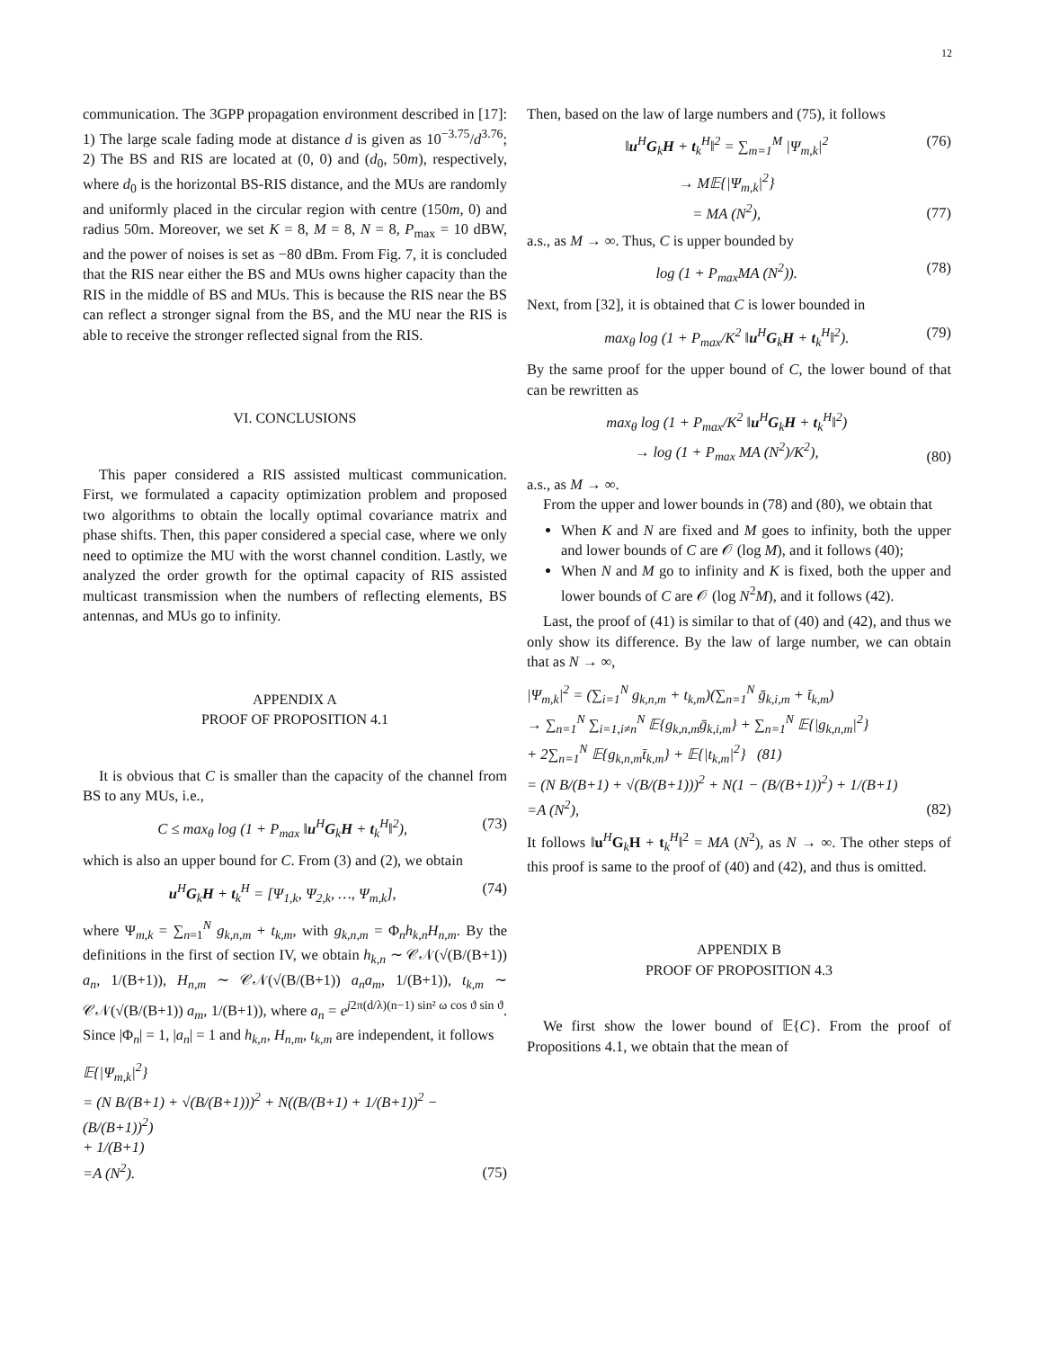12
communication. The 3GPP propagation environment described in [17]: 1) The large scale fading mode at distance d is given as 10<sup>−3.75</sup>/d<sup>3.76</sup>; 2) The BS and RIS are located at (0, 0) and (d<sub>0</sub>, 50m), respectively, where d<sub>0</sub> is the horizontal BS-RIS distance, and the MUs are randomly and uniformly placed in the circular region with centre (150m, 0) and radius 50m. Moreover, we set K = 8, M = 8, N = 8, P<sub>max</sub> = 10 dBW, and the power of noises is set as −80 dBm. From Fig. 7, it is concluded that the RIS near either the BS and MUs owns higher capacity than the RIS in the middle of BS and MUs. This is because the RIS near the BS can reflect a stronger signal from the BS, and the MU near the RIS is able to receive the stronger reflected signal from the RIS.
VI. CONCLUSIONS
This paper considered a RIS assisted multicast communication. First, we formulated a capacity optimization problem and proposed two algorithms to obtain the locally optimal covariance matrix and phase shifts. Then, this paper considered a special case, where we only need to optimize the MU with the worst channel condition. Lastly, we analyzed the order growth for the optimal capacity of RIS assisted multicast transmission when the numbers of reflecting elements, BS antennas, and MUs go to infinity.
APPENDIX A
PROOF OF PROPOSITION 4.1
It is obvious that C is smaller than the capacity of the channel from BS to any MUs, i.e.,
C ≤ max<sub>θ</sub> log (1 + P<sub>max</sub> ‖u<sup>H</sup>G<sub>k</sub>H + t<sub>k</sub><sup>H</sup>‖<sup>2</sup>), (73)
which is also an upper bound for C. From (3) and (2), we obtain
u<sup>H</sup>G<sub>k</sub>H + t<sub>k</sub><sup>H</sup> = [Ψ<sub>1,k</sub>, Ψ<sub>2,k</sub>, …, Ψ<sub>m,k</sub>], (74)
where Ψ<sub>m,k</sub> = ∑<sub>n=1</sub><sup>N</sup> g<sub>k,n,m</sub> + t<sub>k,m</sub>, with g<sub>k,n,m</sub> = Φ<sub>n</sub>h<sub>k,n</sub>H<sub>n,m</sub>. By the definitions in the first of section IV, we obtain h<sub>k,n</sub> ∼ 𝒞𝒩(√(B/(B+1)) a<sub>n</sub>, 1/(B+1)), H<sub>n,m</sub> ∼ 𝒞𝒩(√(B/(B+1)) a<sub>n</sub>a<sub>m</sub>, 1/(B+1)), t<sub>k,m</sub> ∼ 𝒞𝒩(√(B/(B+1)) a<sub>m</sub>, 1/(B+1)), where a<sub>n</sub> = e<sup>j2π(d/λ)(n−1) sin² ω cos ϑ sin ϑ</sup>. Since |Φ<sub>n</sub>| = 1, |a<sub>n</sub>| = 1 and h<sub>k,n</sub>, H<sub>n,m</sub>, t<sub>k,m</sub> are independent, it follows
𝔼{|Ψ<sub>m,k</sub>|<sup>2</sup>}
= (N B/(B+1) + √(B/(B+1)))<sup>2</sup> + N((B/(B+1) + 1/(B+1))<sup>2</sup> − (B/(B+1))<sup>2</sup>)
+ 1/(B+1)
=A (N<sup>2</sup>). (75)
Then, based on the law of large numbers and (75), it follows
‖u<sup>H</sup>G<sub>k</sub>H + t<sub>k</sub><sup>H</sup>‖<sup>2</sup> = ∑<sub>m=1</sub><sup>M</sup> |Ψ<sub>m,k</sub>|<sup>2</sup> (76)
→ M𝔼{|Ψ<sub>m,k</sub>|<sup>2</sup>}
= MA (N<sup>2</sup>), (77)
a.s., as M → ∞. Thus, C is upper bounded by
log (1 + P<sub>max</sub>MA (N<sup>2</sup>)). (78)
Next, from [32], it is obtained that C is lower bounded in
max<sub>θ</sub> log (1 + P<sub>max</sub>/K<sup>2</sup> ‖u<sup>H</sup>G<sub>k</sub>H + t<sub>k</sub><sup>H</sup>‖<sup>2</sup>). (79)
By the same proof for the upper bound of C, the lower bound of that can be rewritten as
max<sub>θ</sub> log (1 + P<sub>max</sub>/K<sup>2</sup> ‖u<sup>H</sup>G<sub>k</sub>H + t<sub>k</sub><sup>H</sup>‖<sup>2</sup>)
→ log (1 + P<sub>max</sub> MA (N<sup>2</sup>)/K<sup>2</sup>), (80)
a.s., as M → ∞.
From the upper and lower bounds in (78) and (80), we obtain that
When K and N are fixed and M goes to infinity, both the upper and lower bounds of C are 𝒪 (log M), and it follows (40);
When N and M go to infinity and K is fixed, both the upper and lower bounds of C are 𝒪 (log N<sup>2</sup>M), and it follows (42).
Last, the proof of (41) is similar to that of (40) and (42), and thus we only show its difference. By the law of large number, we can obtain that as N → ∞,
|Ψ<sub>m,k</sub>|<sup>2</sup> = (∑<sub>i=1</sub><sup>N</sup> g<sub>k,n,m</sub> + t<sub>k,m</sub>)(∑<sub>n=1</sub><sup>N</sup> ḡ<sub>k,i,m</sub> + t̄<sub>k,m</sub>)
→ ∑<sub>n=1</sub><sup>N</sup> ∑<sub>i=1,i≠n</sub><sup>N</sup> 𝔼{g<sub>k,n,m</sub>ḡ<sub>k,i,m</sub>} + ∑<sub>n=1</sub><sup>N</sup> 𝔼{|g<sub>k,n,m</sub>|<sup>2</sup>}
+ 2∑<sub>n=1</sub><sup>N</sup> 𝔼{g<sub>k,n,m</sub>t̄<sub>k,m</sub>} + 𝔼{|t<sub>k,m</sub>|<sup>2</sup>} (81)
= (N B/(B+1) + √(B/(B+1)))<sup>2</sup> + N(1 − (B/(B+1))<sup>2</sup>) + 1/(B+1)
=A (N<sup>2</sup>), (82)
It follows ‖u<sup>H</sup>G<sub>k</sub>H + t<sub>k</sub><sup>H</sup>‖<sup>2</sup> = MA (N<sup>2</sup>), as N → ∞. The other steps of this proof is same to the proof of (40) and (42), and thus is omitted.
APPENDIX B
PROOF OF PROPOSITION 4.3
We first show the lower bound of 𝔼{C}. From the proof of Propositions 4.1, we obtain that the mean of